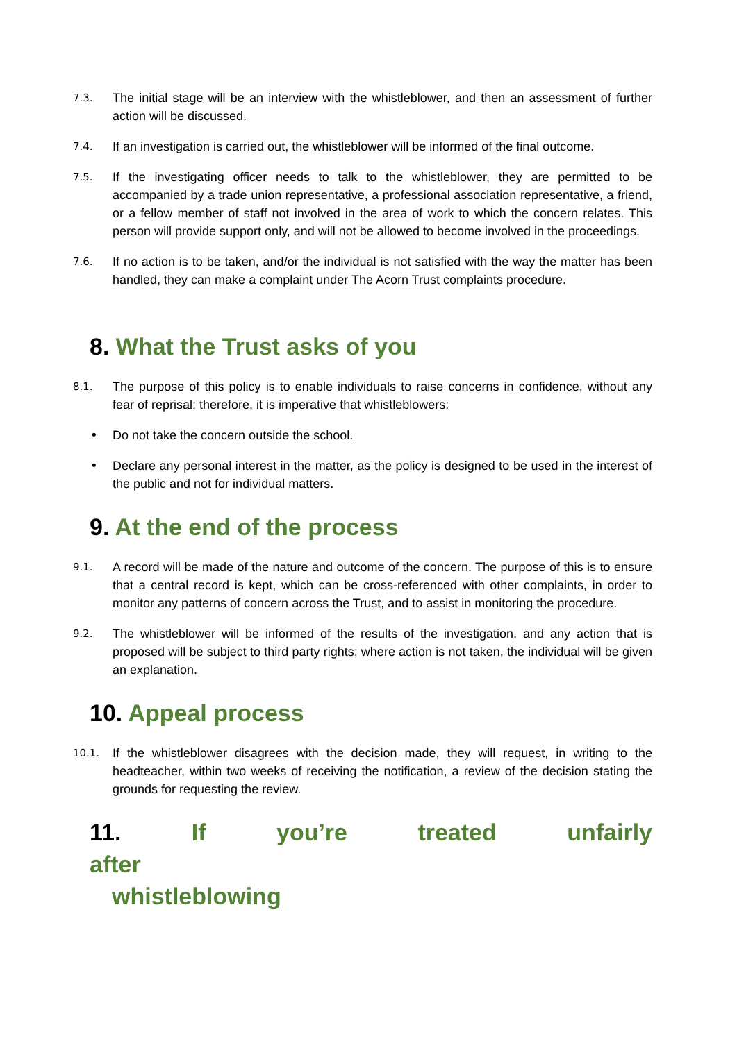7.3.
The initial stage will be an interview with the whistleblower, and then an assessment of further action will be discussed.
7.4.
If an investigation is carried out, the whistleblower will be informed of the final outcome.
7.5.
If the investigating officer needs to talk to the whistleblower, they are permitted to be accompanied by a trade union representative, a professional association representative, a friend, or a fellow member of staff not involved in the area of work to which the concern relates. This person will provide support only, and will not be allowed to become involved in the proceedings.
7.6.
If no action is to be taken, and/or the individual is not satisfied with the way the matter has been handled, they can make a complaint under The Acorn Trust complaints procedure.
8. What the Trust asks of you
8.1.
The purpose of this policy is to enable individuals to raise concerns in confidence, without any fear of reprisal; therefore, it is imperative that whistleblowers:
• Do not take the concern outside the school.
• Declare any personal interest in the matter, as the policy is designed to be used in the interest of the public and not for individual matters.
9. At the end of the process
9.1.
A record will be made of the nature and outcome of the concern. The purpose of this is to ensure that a central record is kept, which can be cross-referenced with other complaints, in order to monitor any patterns of concern across the Trust, and to assist in monitoring the procedure.
9.2.
The whistleblower will be informed of the results of the investigation, and any action that is proposed will be subject to third party rights; where action is not taken, the individual will be given an explanation.
10. Appeal process
10.1.
If the whistleblower disagrees with the decision made, they will request, in writing to the headteacher, within two weeks of receiving the notification, a review of the decision stating the grounds for requesting the review.
11. If you’re treated unfairly after
whistleblowing